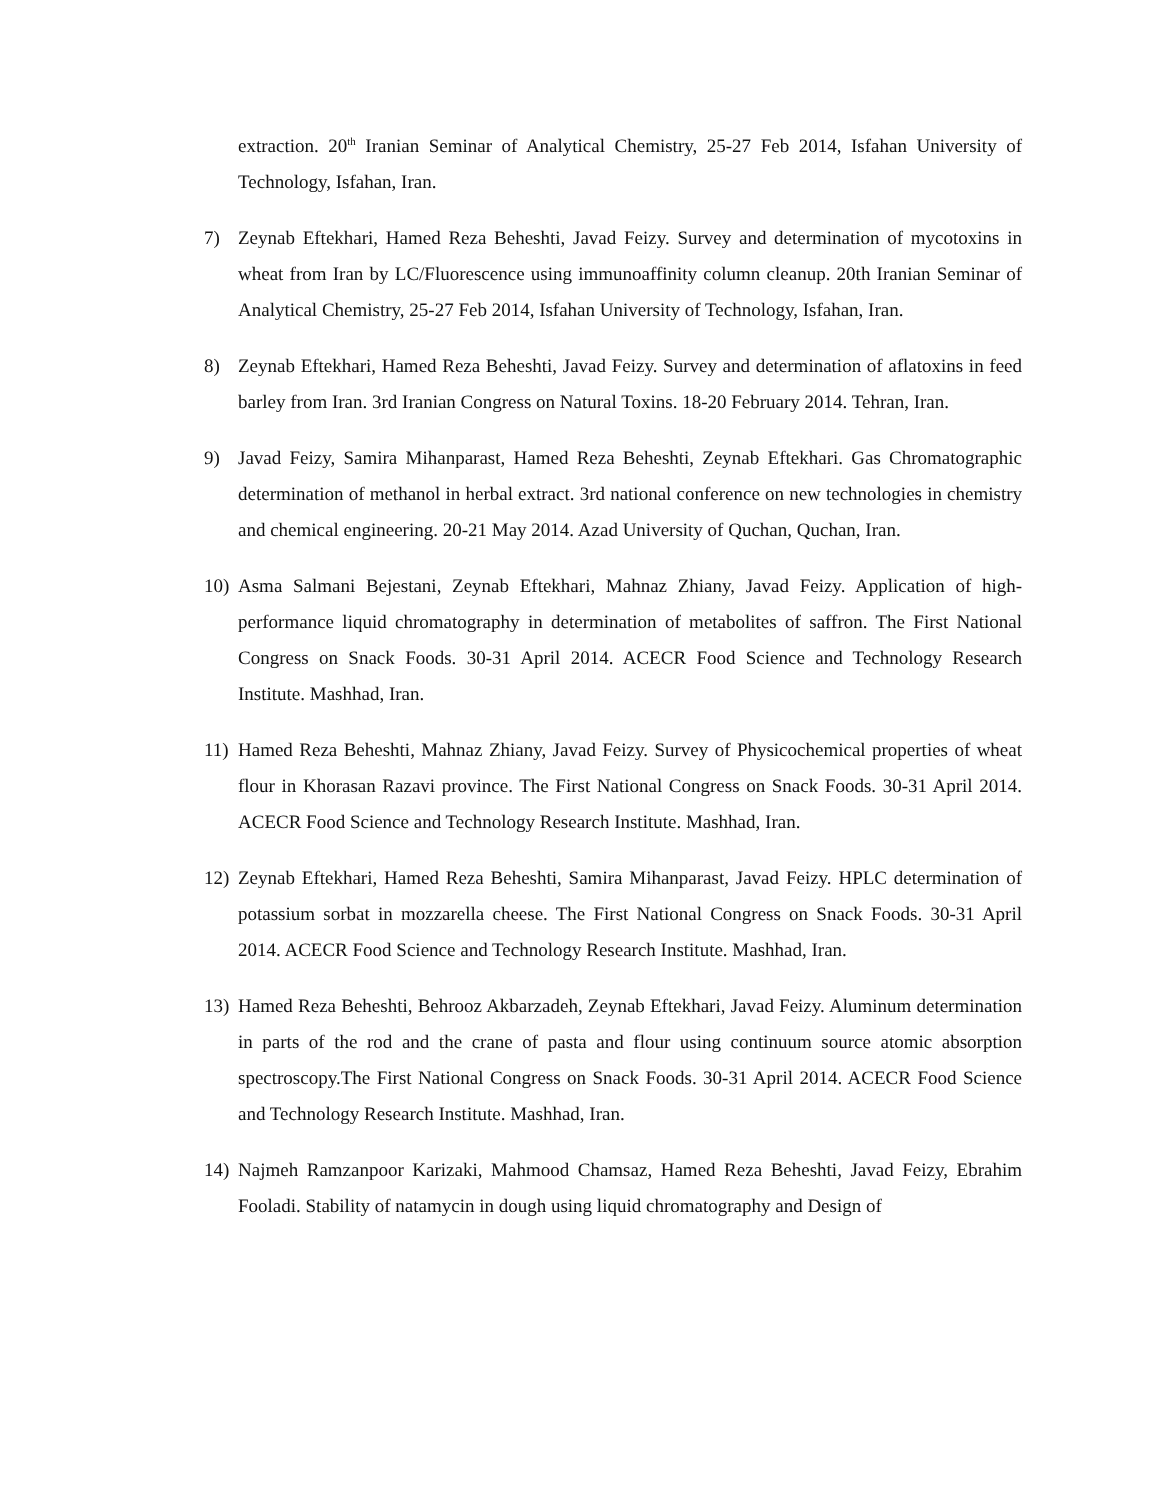extraction. 20<sup>th</sup> Iranian Seminar of Analytical Chemistry, 25-27 Feb 2014, Isfahan University of Technology, Isfahan, Iran.
7) Zeynab Eftekhari, Hamed Reza Beheshti, Javad Feizy. Survey and determination of mycotoxins in wheat from Iran by LC/Fluorescence using immunoaffinity column cleanup. 20th Iranian Seminar of Analytical Chemistry, 25-27 Feb 2014, Isfahan University of Technology, Isfahan, Iran.
8) Zeynab Eftekhari, Hamed Reza Beheshti, Javad Feizy. Survey and determination of aflatoxins in feed barley from Iran. 3rd Iranian Congress on Natural Toxins. 18-20 February 2014. Tehran, Iran.
9) Javad Feizy, Samira Mihanparast, Hamed Reza Beheshti, Zeynab Eftekhari. Gas Chromatographic determination of methanol in herbal extract. 3rd national conference on new technologies in chemistry and chemical engineering. 20-21 May 2014. Azad University of Quchan, Quchan, Iran.
10)
Asma Salmani Bejestani, Zeynab Eftekhari, Mahnaz Zhiany, Javad Feizy. Application of high-performance liquid chromatography in determination of metabolites of saffron. The First National Congress on Snack Foods. 30-31 April 2014. ACECR Food Science and Technology Research Institute. Mashhad, Iran.
11)
Hamed Reza Beheshti, Mahnaz Zhiany, Javad Feizy. Survey of Physicochemical properties of wheat flour in Khorasan Razavi province. The First National Congress on Snack Foods. 30-31 April 2014. ACECR Food Science and Technology Research Institute. Mashhad, Iran.
12)
Zeynab Eftekhari, Hamed Reza Beheshti, Samira Mihanparast, Javad Feizy. HPLC determination of potassium sorbat in mozzarella cheese. The First National Congress on Snack Foods. 30-31 April 2014. ACECR Food Science and Technology Research Institute. Mashhad, Iran.
13)
Hamed Reza Beheshti, Behrooz Akbarzadeh, Zeynab Eftekhari, Javad Feizy. Aluminum determination in parts of the rod and the crane of pasta and flour using continuum source atomic absorption spectroscopy.The First National Congress on Snack Foods. 30-31 April 2014. ACECR Food Science and Technology Research Institute. Mashhad, Iran.
14)
Najmeh Ramzanpoor Karizaki, Mahmood Chamsaz, Hamed Reza Beheshti, Javad Feizy, Ebrahim Fooladi. Stability of natamycin in dough using liquid chromatography and Design of